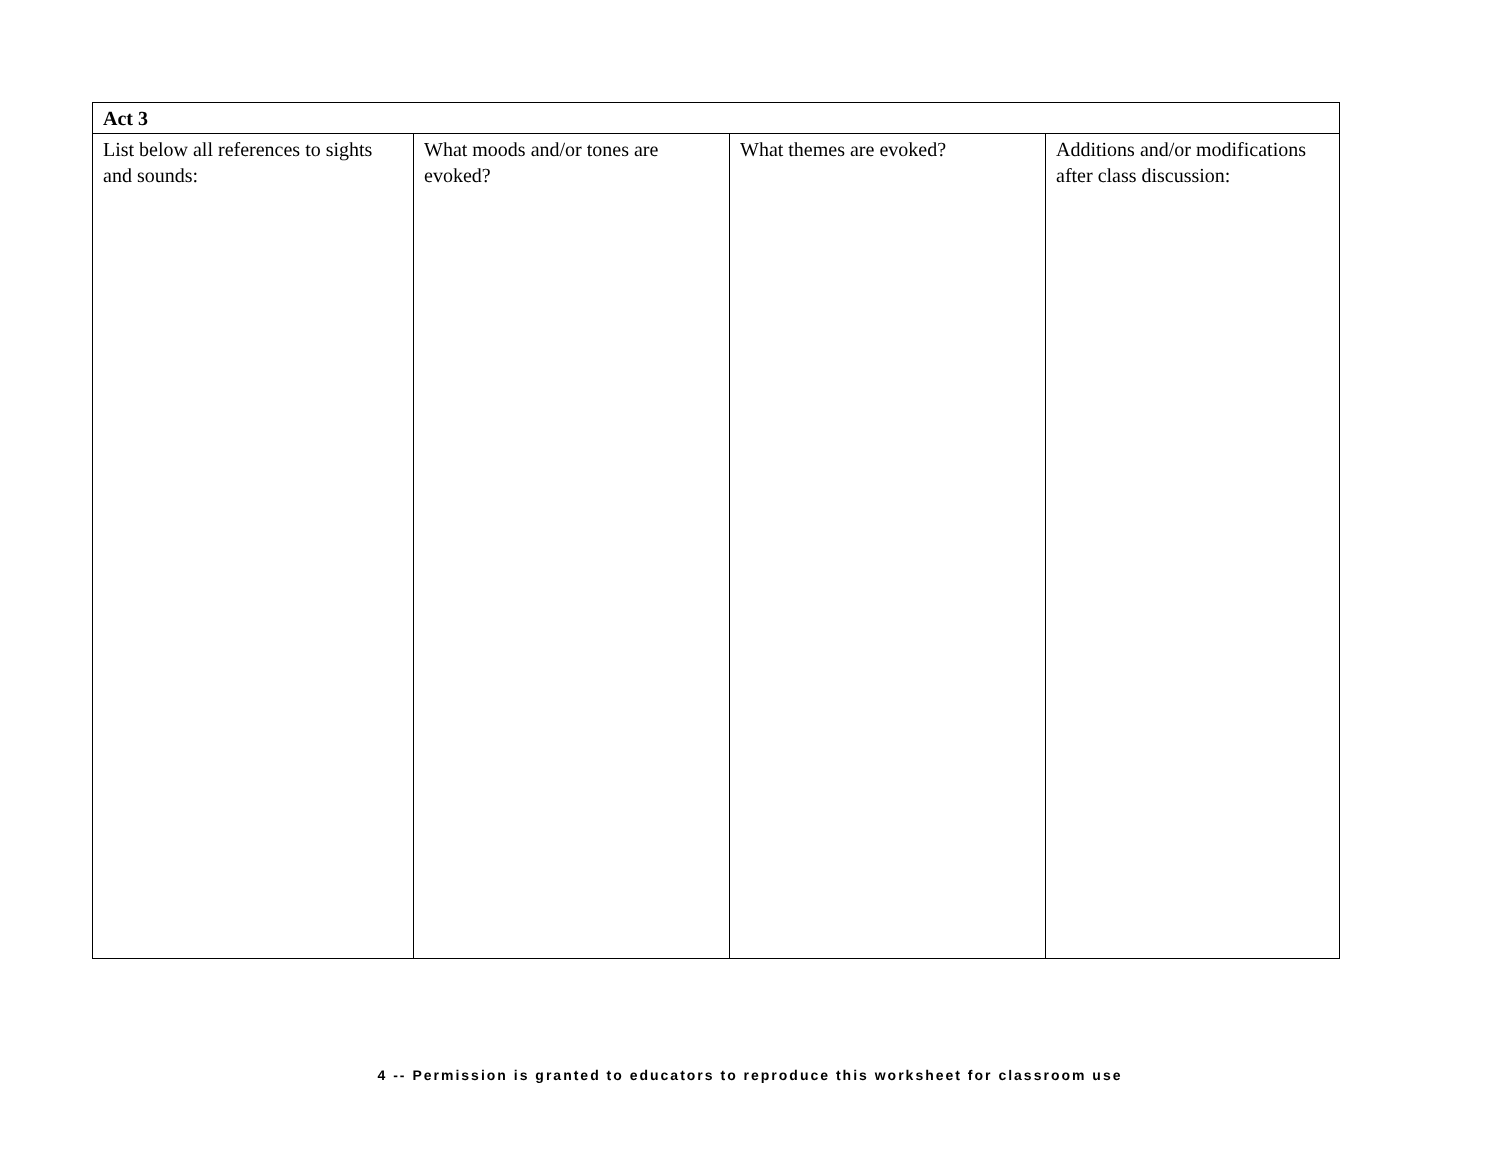| Act 3 | | | |
| --- | --- | --- | --- |
| List below all references to sights and sounds: | What moods and/or tones are evoked? | What themes are evoked? | Additions and/or modifications after class discussion: |
4 -- Permission is granted to educators to reproduce this worksheet for classroom use